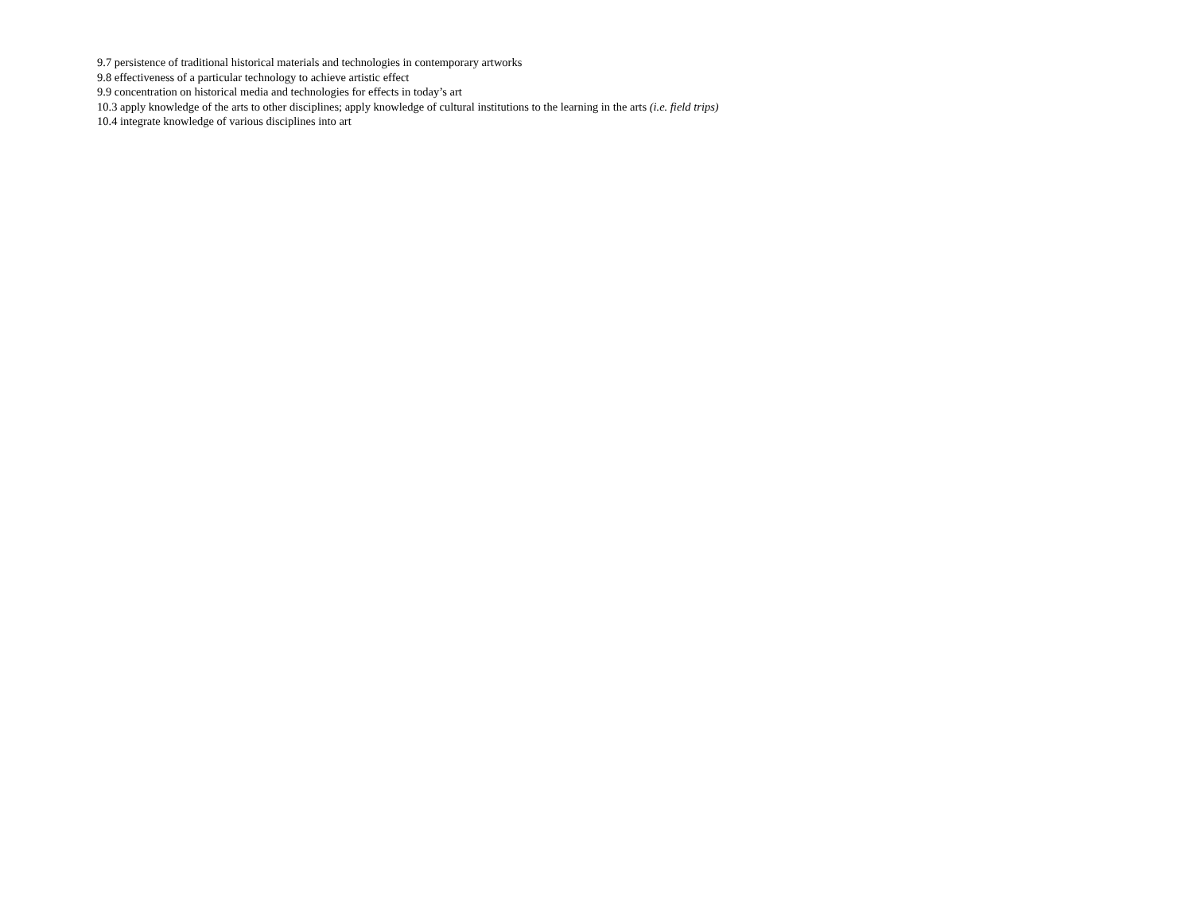9.7 persistence of traditional historical materials and technologies in contemporary artworks
9.8 effectiveness of a particular technology to achieve artistic effect
9.9 concentration on historical media and technologies for effects in today’s art
10.3 apply knowledge of the arts to other disciplines; apply knowledge of cultural institutions to the learning in the arts (i.e. field trips)
10.4 integrate knowledge of various disciplines into art